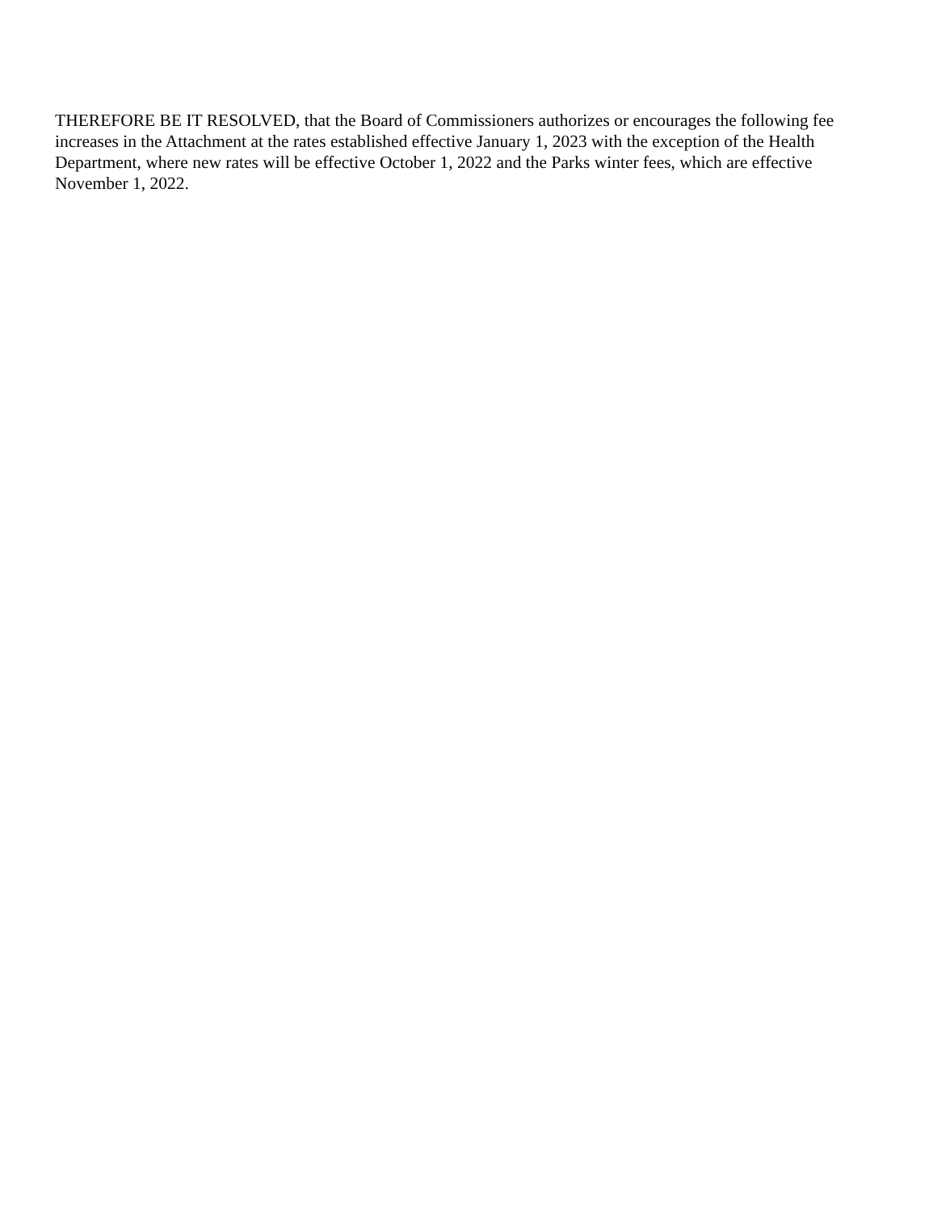THEREFORE BE IT RESOLVED, that the Board of Commissioners authorizes or encourages the following fee increases in the Attachment at the rates established effective January 1, 2023 with the exception of the Health Department, where new rates will be effective October 1, 2022 and the Parks winter fees, which are effective November 1, 2022.